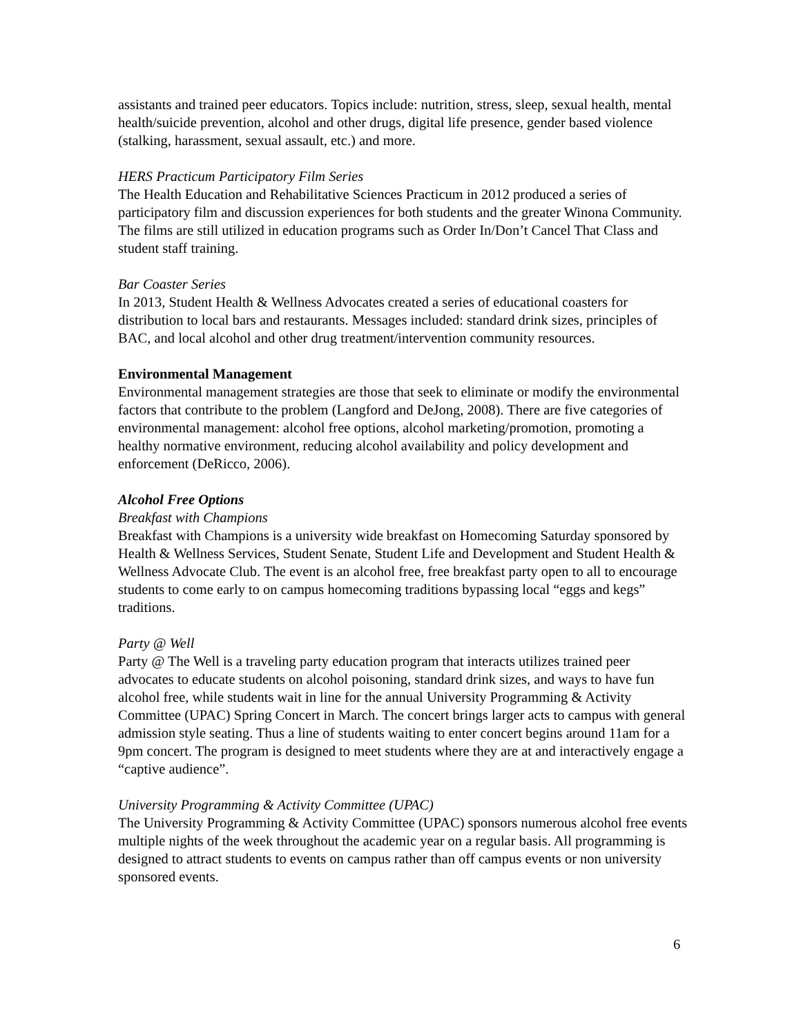assistants and trained peer educators. Topics include: nutrition, stress, sleep, sexual health, mental health/suicide prevention, alcohol and other drugs, digital life presence, gender based violence (stalking, harassment, sexual assault, etc.) and more.
HERS Practicum Participatory Film Series
The Health Education and Rehabilitative Sciences Practicum in 2012 produced a series of participatory film and discussion experiences for both students and the greater Winona Community. The films are still utilized in education programs such as Order In/Don’t Cancel That Class and student staff training.
Bar Coaster Series
In 2013, Student Health & Wellness Advocates created a series of educational coasters for distribution to local bars and restaurants. Messages included: standard drink sizes, principles of BAC, and local alcohol and other drug treatment/intervention community resources.
Environmental Management
Environmental management strategies are those that seek to eliminate or modify the environmental factors that contribute to the problem (Langford and DeJong, 2008). There are five categories of environmental management: alcohol free options, alcohol marketing/promotion, promoting a healthy normative environment, reducing alcohol availability and policy development and enforcement (DeRicco, 2006).
Alcohol Free Options
Breakfast with Champions
Breakfast with Champions is a university wide breakfast on Homecoming Saturday sponsored by Health & Wellness Services, Student Senate, Student Life and Development and Student Health & Wellness Advocate Club. The event is an alcohol free, free breakfast party open to all to encourage students to come early to on campus homecoming traditions bypassing local “eggs and kegs” traditions.
Party @ Well
Party @ The Well is a traveling party education program that interacts utilizes trained peer advocates to educate students on alcohol poisoning, standard drink sizes, and ways to have fun alcohol free, while students wait in line for the annual University Programming & Activity Committee (UPAC) Spring Concert in March. The concert brings larger acts to campus with general admission style seating. Thus a line of students waiting to enter concert begins around 11am for a 9pm concert. The program is designed to meet students where they are at and interactively engage a “captive audience”.
University Programming & Activity Committee (UPAC)
The University Programming & Activity Committee (UPAC) sponsors numerous alcohol free events multiple nights of the week throughout the academic year on a regular basis. All programming is designed to attract students to events on campus rather than off campus events or non university sponsored events.
6